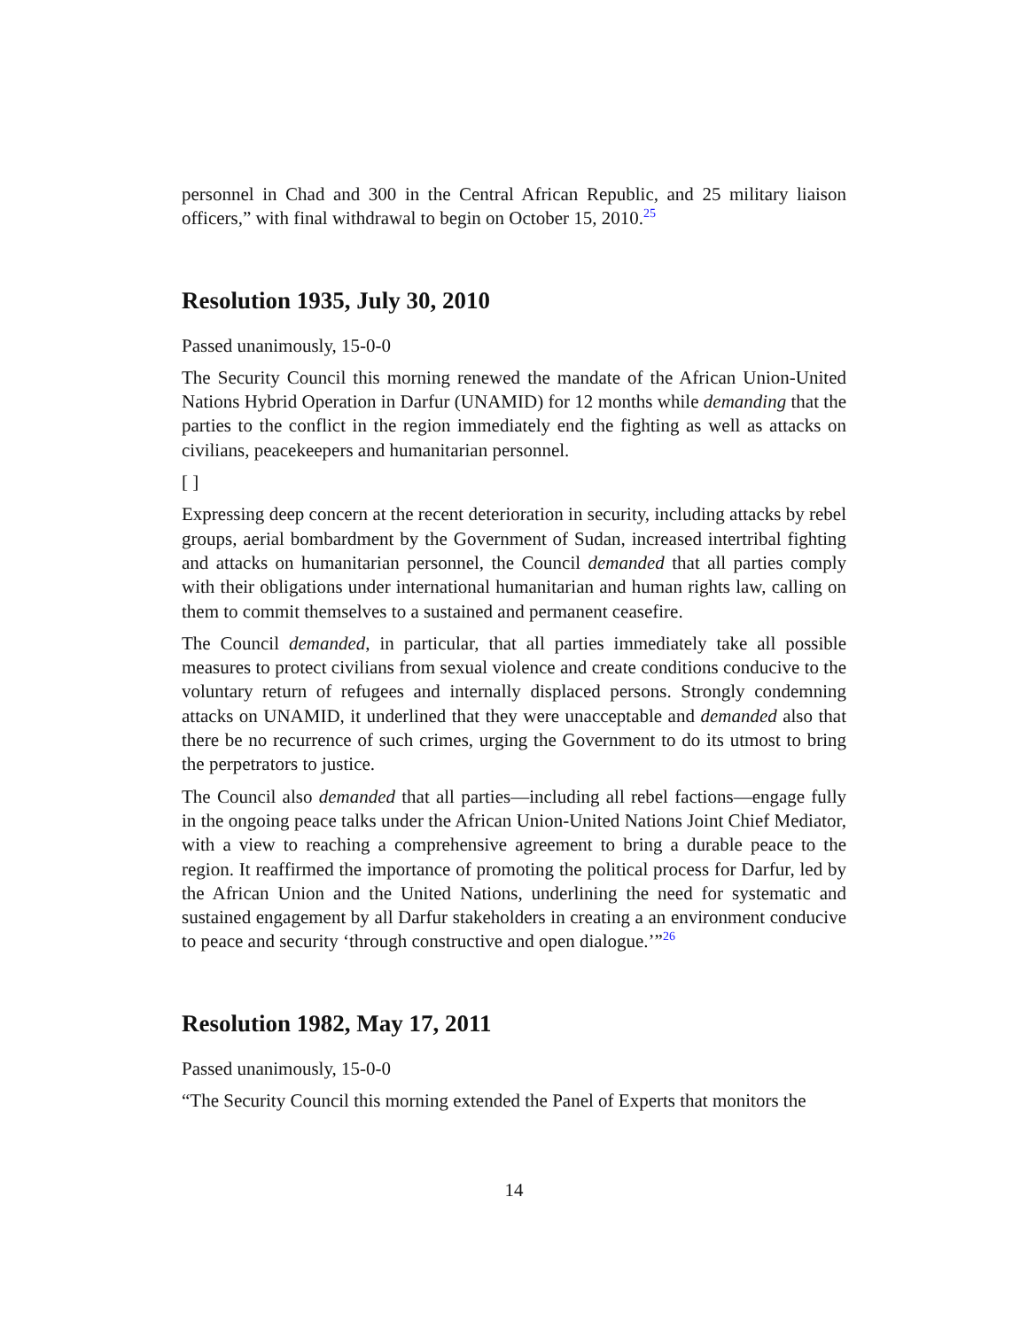personnel in Chad and 300 in the Central African Republic, and 25 military liaison officers,” with final withdrawal to begin on October 15, 2010.<sup>25</sup>
Resolution 1935, July 30, 2010
Passed unanimously, 15-0-0
The Security Council this morning renewed the mandate of the African Union-United Nations Hybrid Operation in Darfur (UNAMID) for 12 months while demanding that the parties to the conflict in the region immediately end the fighting as well as attacks on civilians, peacekeepers and humanitarian personnel.
[ ]
Expressing deep concern at the recent deterioration in security, including attacks by rebel groups, aerial bombardment by the Government of Sudan, increased intertribal fighting and attacks on humanitarian personnel, the Council demanded that all parties comply with their obligations under international humanitarian and human rights law, calling on them to commit themselves to a sustained and permanent ceasefire.
The Council demanded, in particular, that all parties immediately take all possible measures to protect civilians from sexual violence and create conditions conducive to the voluntary return of refugees and internally displaced persons. Strongly condemning attacks on UNAMID, it underlined that they were unacceptable and demanded also that there be no recurrence of such crimes, urging the Government to do its utmost to bring the perpetrators to justice.
The Council also demanded that all parties—including all rebel factions—engage fully in the ongoing peace talks under the African Union-United Nations Joint Chief Mediator, with a view to reaching a comprehensive agreement to bring a durable peace to the region. It reaffirmed the importance of promoting the political process for Darfur, led by the African Union and the United Nations, underlining the need for systematic and sustained engagement by all Darfur stakeholders in creating a an environment conducive to peace and security ‘through constructive and open dialogue.’”<sup>26</sup>
Resolution 1982, May 17, 2011
Passed unanimously, 15-0-0
“The Security Council this morning extended the Panel of Experts that monitors the
14